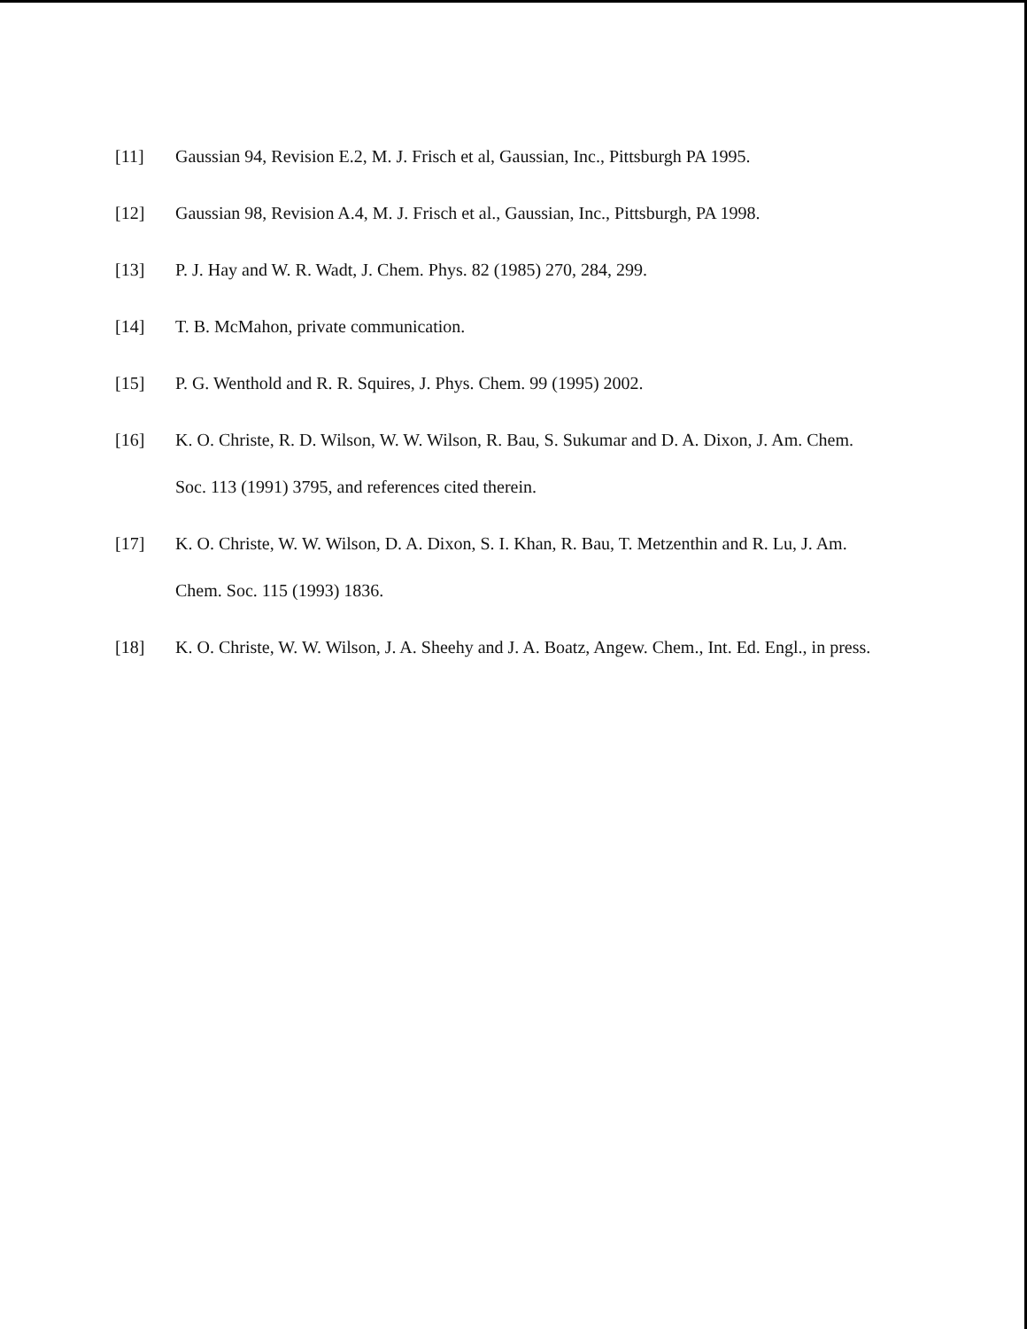[11] Gaussian 94, Revision E.2, M. J. Frisch et al, Gaussian, Inc., Pittsburgh PA 1995.
[12] Gaussian 98, Revision A.4, M. J. Frisch et al., Gaussian, Inc., Pittsburgh, PA 1998.
[13] P. J. Hay and W. R. Wadt, J. Chem. Phys. 82 (1985) 270, 284, 299.
[14] T. B. McMahon, private communication.
[15] P. G. Wenthold and R. R. Squires, J. Phys. Chem. 99 (1995) 2002.
[16] K. O. Christe, R. D. Wilson, W. W. Wilson, R. Bau, S. Sukumar and D. A. Dixon, J. Am. Chem. Soc. 113 (1991) 3795, and references cited therein.
[17] K. O. Christe, W. W. Wilson, D. A. Dixon, S. I. Khan, R. Bau, T. Metzenthin and R. Lu, J. Am. Chem. Soc. 115 (1993) 1836.
[18] K. O. Christe, W. W. Wilson, J. A. Sheehy and J. A. Boatz, Angew. Chem., Int. Ed. Engl., in press.